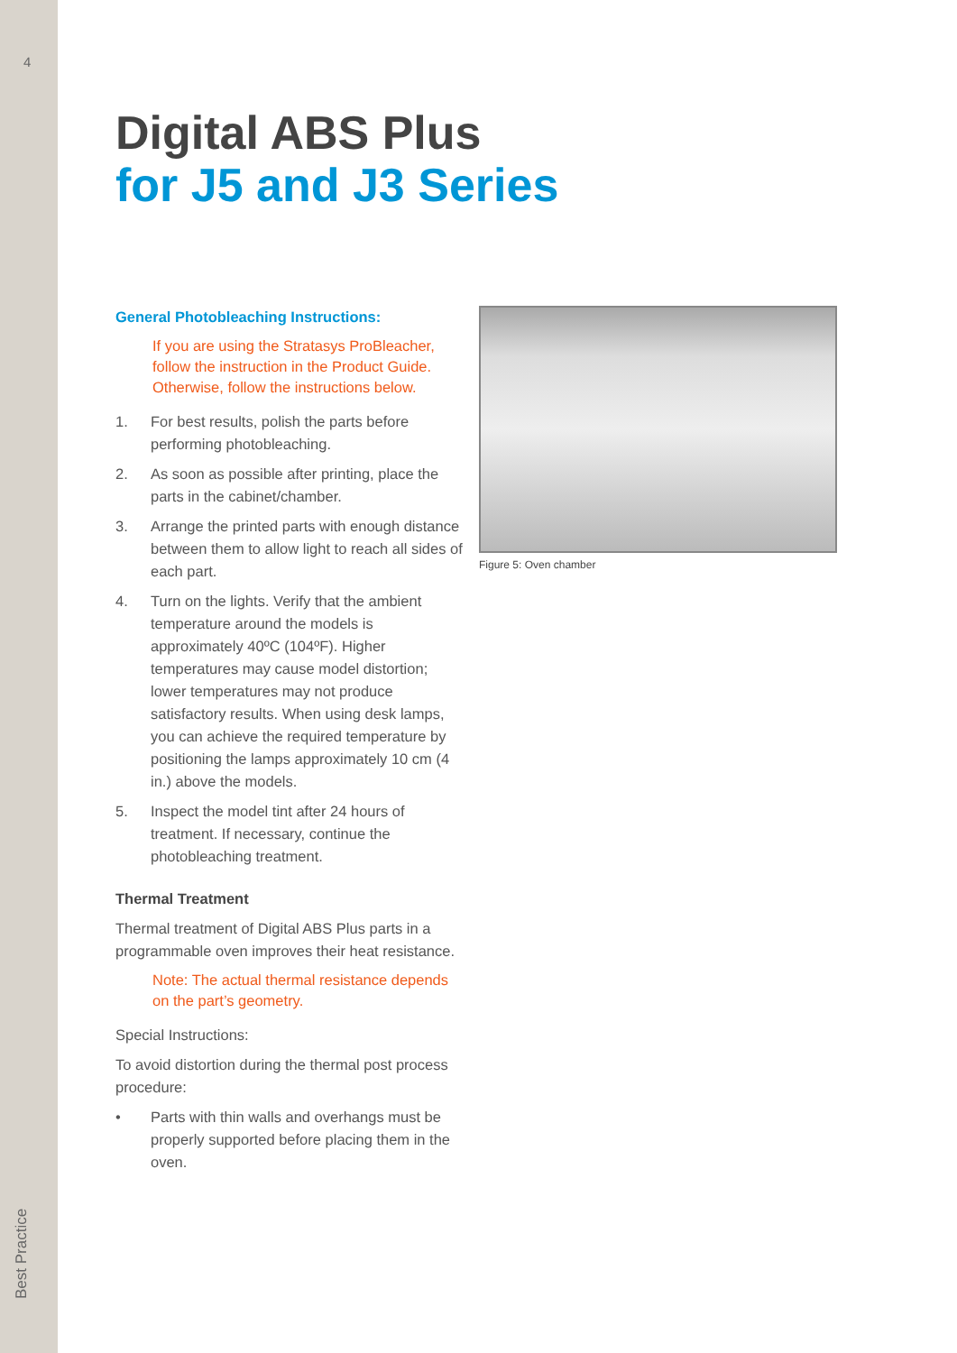4
Best Practice
Digital ABS Plus
for J5 and J3 Series
General Photobleaching Instructions:
If you are using the Stratasys ProBleacher, follow the instruction in the Product Guide. Otherwise, follow the instructions below.
1. For best results, polish the parts before performing photobleaching.
2. As soon as possible after printing, place the parts in the cabinet/chamber.
3. Arrange the printed parts with enough distance between them to allow light to reach all sides of each part.
4. Turn on the lights. Verify that the ambient temperature around the models is approximately 40ºC (104ºF). Higher temperatures may cause model distortion; lower temperatures may not produce satisfactory results. When using desk lamps, you can achieve the required temperature by positioning the lamps approximately 10 cm (4 in.) above the models.
5. Inspect the model tint after 24 hours of treatment. If necessary, continue the photobleaching treatment.
Thermal Treatment
Thermal treatment of Digital ABS Plus parts in a programmable oven improves their heat resistance.
Note: The actual thermal resistance depends on the part’s geometry.
Special Instructions:
To avoid distortion during the thermal post process procedure:
• Parts with thin walls and overhangs must be properly supported before placing them in the oven.
Figure 5: Oven chamber